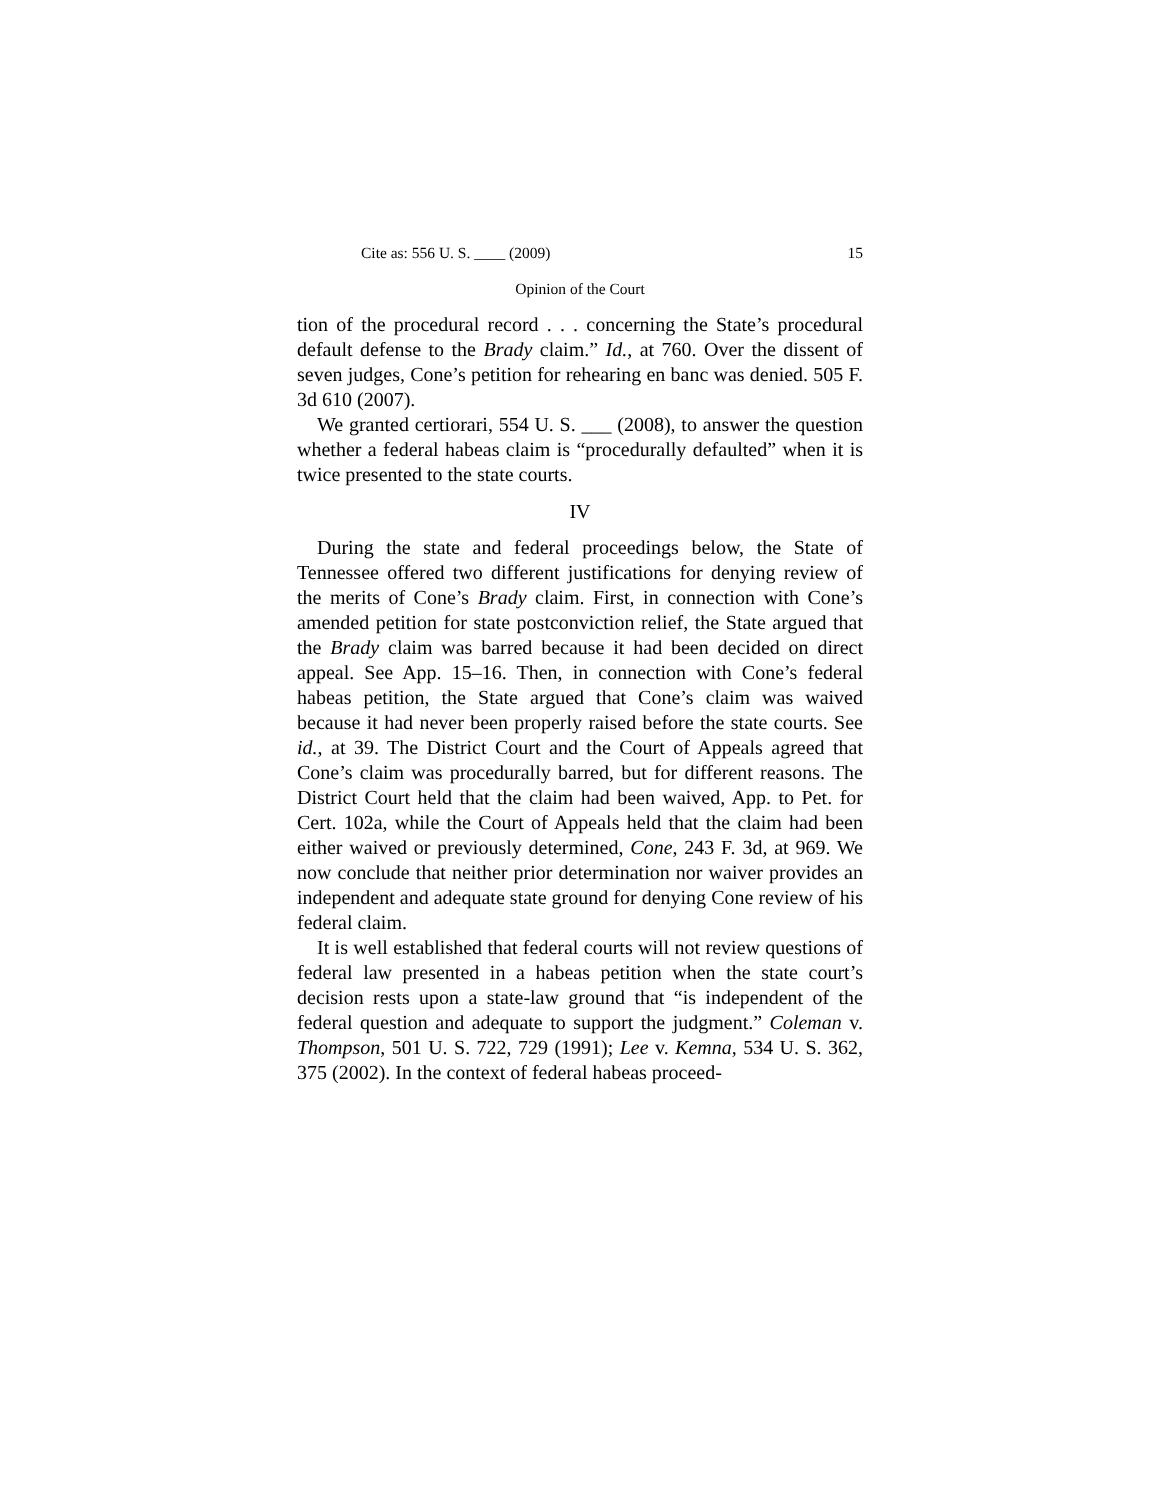Cite as: 556 U. S. ____ (2009) 15
Opinion of the Court
tion of the procedural record . . . concerning the State’s procedural default defense to the Brady claim.” Id., at 760. Over the dissent of seven judges, Cone’s petition for rehearing en banc was denied. 505 F. 3d 610 (2007).
We granted certiorari, 554 U. S. ___ (2008), to answer the question whether a federal habeas claim is “procedurally defaulted” when it is twice presented to the state courts.
IV
During the state and federal proceedings below, the State of Tennessee offered two different justifications for denying review of the merits of Cone’s Brady claim. First, in connection with Cone’s amended petition for state postconviction relief, the State argued that the Brady claim was barred because it had been decided on direct appeal. See App. 15–16. Then, in connection with Cone’s federal habeas petition, the State argued that Cone’s claim was waived because it had never been properly raised before the state courts. See id., at 39. The District Court and the Court of Appeals agreed that Cone’s claim was procedurally barred, but for different reasons. The District Court held that the claim had been waived, App. to Pet. for Cert. 102a, while the Court of Appeals held that the claim had been either waived or previously determined, Cone, 243 F. 3d, at 969. We now conclude that neither prior determination nor waiver provides an independent and adequate state ground for denying Cone review of his federal claim.
It is well established that federal courts will not review questions of federal law presented in a habeas petition when the state court’s decision rests upon a state-law ground that “is independent of the federal question and adequate to support the judgment.” Coleman v. Thompson, 501 U. S. 722, 729 (1991); Lee v. Kemna, 534 U. S. 362, 375 (2002). In the context of federal habeas proceed-